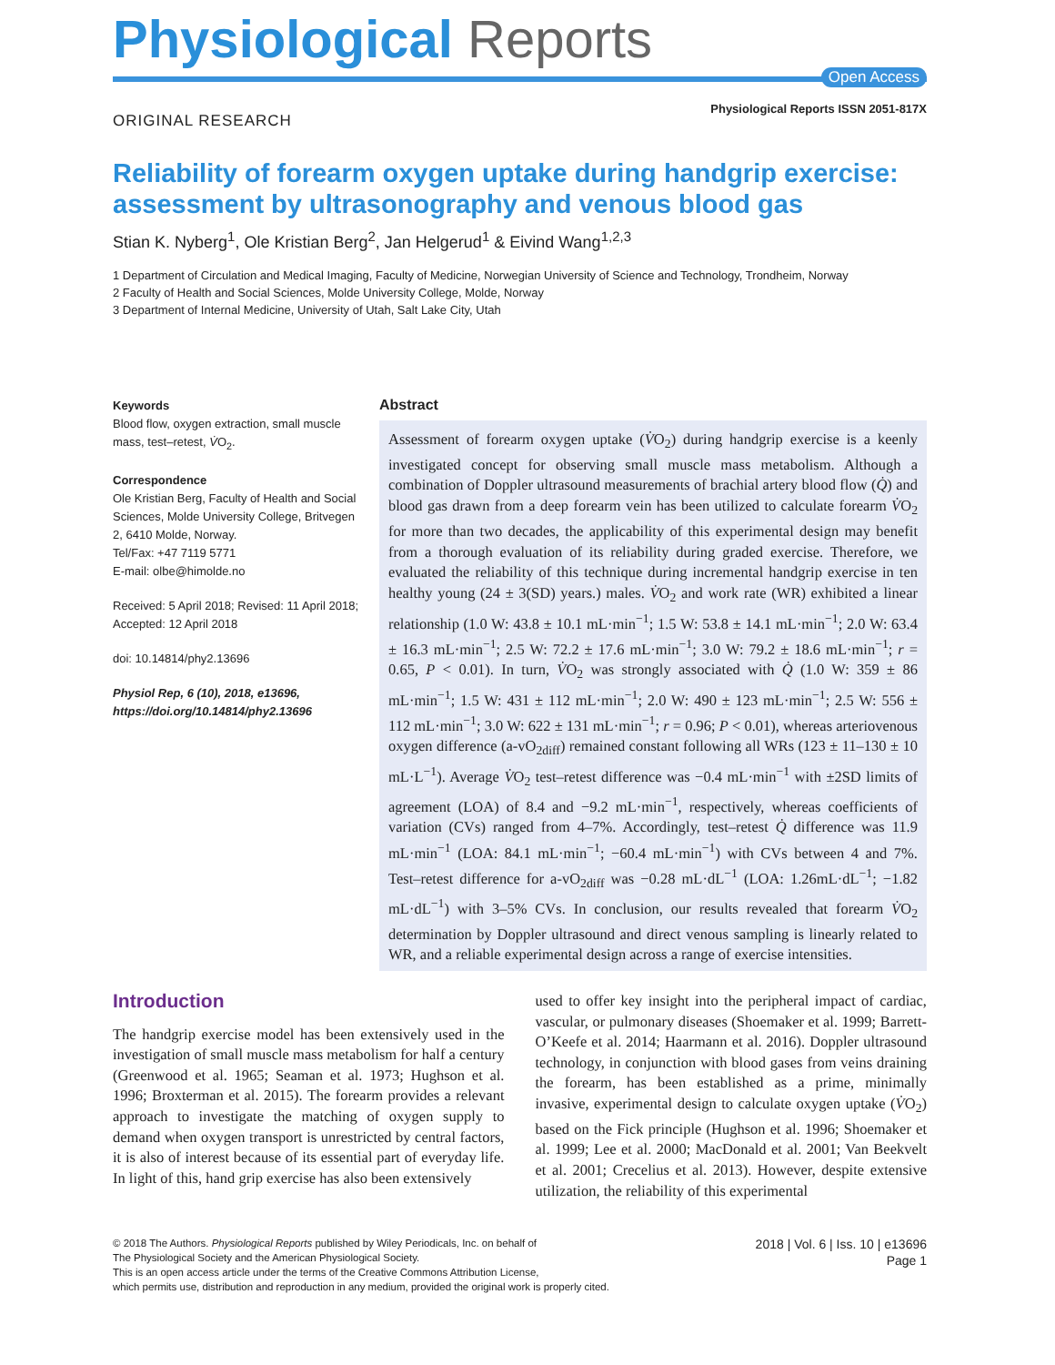Physiological Reports
Open Access
Physiological Reports ISSN 2051-817X
ORIGINAL RESEARCH
Reliability of forearm oxygen uptake during handgrip exercise: assessment by ultrasonography and venous blood gas
Stian K. Nyberg<sup>1</sup>, Ole Kristian Berg<sup>2</sup>, Jan Helgerud<sup>1</sup> & Eivind Wang<sup>1,2,3</sup>
1 Department of Circulation and Medical Imaging, Faculty of Medicine, Norwegian University of Science and Technology, Trondheim, Norway
2 Faculty of Health and Social Sciences, Molde University College, Molde, Norway
3 Department of Internal Medicine, University of Utah, Salt Lake City, Utah
Keywords
Blood flow, oxygen extraction, small muscle mass, test–retest, V̇O<sub>2</sub>.
Correspondence
Ole Kristian Berg, Faculty of Health and Social Sciences, Molde University College, Britvegen 2, 6410 Molde, Norway.
Tel/Fax: +47 7119 5771
E-mail: olbe@himolde.no
Received: 5 April 2018; Revised: 11 April 2018; Accepted: 12 April 2018
doi: 10.14814/phy2.13696
Physiol Rep, 6 (10), 2018, e13696, https://doi.org/10.14814/phy2.13696
Abstract
Assessment of forearm oxygen uptake (V̇O<sub>2</sub>) during handgrip exercise is a keenly investigated concept for observing small muscle mass metabolism. Although a combination of Doppler ultrasound measurements of brachial artery blood flow (Q̇) and blood gas drawn from a deep forearm vein has been utilized to calculate forearm V̇O<sub>2</sub> for more than two decades, the applicability of this experimental design may benefit from a thorough evaluation of its reliability during graded exercise. Therefore, we evaluated the reliability of this technique during incremental handgrip exercise in ten healthy young (24 ± 3(SD) years.) males. V̇O<sub>2</sub> and work rate (WR) exhibited a linear relationship (1.0 W: 43.8 ± 10.1 mL·min<sup>−1</sup>; 1.5 W: 53.8 ± 14.1 mL·min<sup>−1</sup>; 2.0 W: 63.4 ± 16.3 mL·min<sup>−1</sup>; 2.5 W: 72.2 ± 17.6 mL·min<sup>−1</sup>; 3.0 W: 79.2 ± 18.6 mL·min<sup>−1</sup>; r = 0.65, P < 0.01). In turn, V̇O<sub>2</sub> was strongly associated with Q̇ (1.0 W: 359 ± 86 mL·min<sup>−1</sup>; 1.5 W: 431 ± 112 mL·min<sup>−1</sup>; 2.0 W: 490 ± 123 mL·min<sup>−1</sup>; 2.5 W: 556 ± 112 mL·min<sup>−1</sup>; 3.0 W: 622 ± 131 mL·min<sup>−1</sup>; r = 0.96; P < 0.01), whereas arteriovenous oxygen difference (a-vO<sub>2diff</sub>) remained constant following all WRs (123 ± 11–130 ± 10 mL·L<sup>−1</sup>). Average V̇O<sub>2</sub> test–retest difference was −0.4 mL·min<sup>−1</sup> with ±2SD limits of agreement (LOA) of 8.4 and −9.2 mL·min<sup>−1</sup>, respectively, whereas coefficients of variation (CVs) ranged from 4–7%. Accordingly, test–retest Q̇ difference was 11.9 mL·min<sup>−1</sup> (LOA: 84.1 mL·min<sup>−1</sup>; −60.4 mL·min<sup>−1</sup>) with CVs between 4 and 7%. Test–retest difference for a-vO<sub>2diff</sub> was −0.28 mL·dL<sup>−1</sup> (LOA: 1.26mL·dL<sup>−1</sup>; −1.82 mL·dL<sup>−1</sup>) with 3–5% CVs. In conclusion, our results revealed that forearm V̇O<sub>2</sub> determination by Doppler ultrasound and direct venous sampling is linearly related to WR, and a reliable experimental design across a range of exercise intensities.
Introduction
The handgrip exercise model has been extensively used in the investigation of small muscle mass metabolism for half a century (Greenwood et al. 1965; Seaman et al. 1973; Hughson et al. 1996; Broxterman et al. 2015). The forearm provides a relevant approach to investigate the matching of oxygen supply to demand when oxygen transport is unrestricted by central factors, it is also of interest because of its essential part of everyday life. In light of this, hand grip exercise has also been extensively
used to offer key insight into the peripheral impact of cardiac, vascular, or pulmonary diseases (Shoemaker et al. 1999; Barrett-O’Keefe et al. 2014; Haarmann et al. 2016). Doppler ultrasound technology, in conjunction with blood gases from veins draining the forearm, has been established as a prime, minimally invasive, experimental design to calculate oxygen uptake (V̇O<sub>2</sub>) based on the Fick principle (Hughson et al. 1996; Shoemaker et al. 1999; Lee et al. 2000; MacDonald et al. 2001; Van Beekvelt et al. 2001; Crecelius et al. 2013). However, despite extensive utilization, the reliability of this experimental
© 2018 The Authors. Physiological Reports published by Wiley Periodicals, Inc. on behalf of
The Physiological Society and the American Physiological Society.
This is an open access article under the terms of the Creative Commons Attribution License,
which permits use, distribution and reproduction in any medium, provided the original work is properly cited.
2018 | Vol. 6 | Iss. 10 | e13696
Page 1